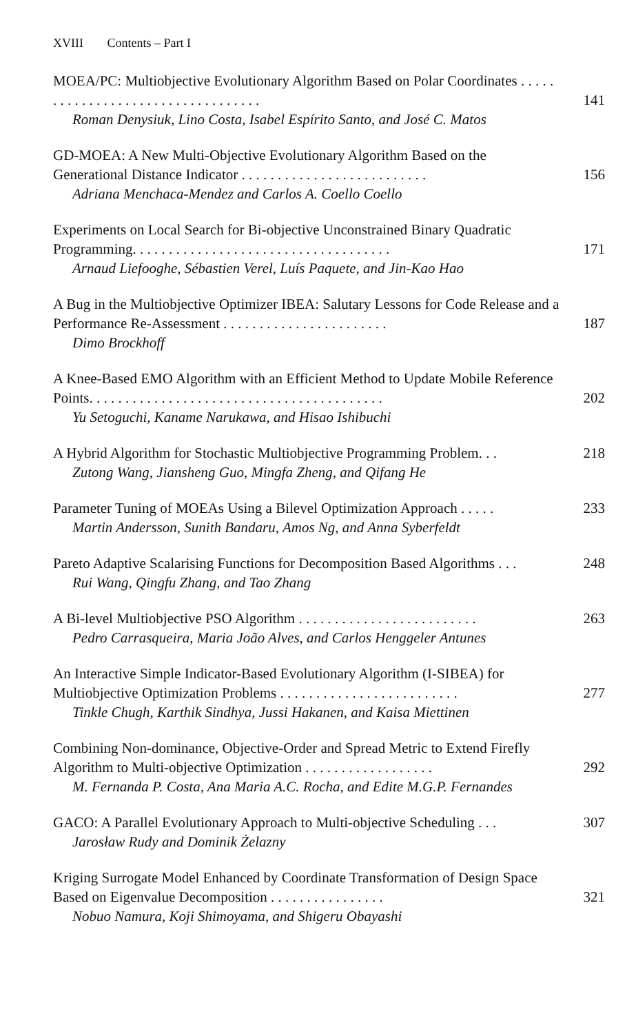XVIII Contents – Part I
MOEA/PC: Multiobjective Evolutionary Algorithm Based on Polar Coordinates . . . . . . . . . . . . . . . . . . . . . . . . . . . . . . . . . .
141
Roman Denysiuk, Lino Costa, Isabel Espírito Santo, and José C. Matos
GD-MOEA: A New Multi-Objective Evolutionary Algorithm Based on the Generational Distance Indicator . . . . . . . . . . . . . . . . . . . . . . . . . .
156
Adriana Menchaca-Mendez and Carlos A. Coello Coello
Experiments on Local Search for Bi-objective Unconstrained Binary Quadratic Programming. . . . . . . . . . . . . . . . . . . . . . . . . . . . . . . . . . . .
171
Arnaud Liefooghe, Sébastien Verel, Luís Paquete, and Jin-Kao Hao
A Bug in the Multiobjective Optimizer IBEA: Salutary Lessons for Code Release and a Performance Re-Assessment . . . . . . . . . . . . . . . . . . . . . . .
187
Dimo Brockhoff
A Knee-Based EMO Algorithm with an Efficient Method to Update Mobile Reference Points. . . . . . . . . . . . . . . . . . . . . . . . . . . . . . . . . . . . . . . . .
202
Yu Setoguchi, Kaname Narukawa, and Hisao Ishibuchi
A Hybrid Algorithm for Stochastic Multiobjective Programming Problem. . .
218
Zutong Wang, Jiansheng Guo, Mingfa Zheng, and Qifang He
Parameter Tuning of MOEAs Using a Bilevel Optimization Approach . . . . .
233
Martin Andersson, Sunith Bandaru, Amos Ng, and Anna Syberfeldt
Pareto Adaptive Scalarising Functions for Decomposition Based Algorithms . . .
248
Rui Wang, Qingfu Zhang, and Tao Zhang
A Bi-level Multiobjective PSO Algorithm . . . . . . . . . . . . . . . . . . . . . . . . .
263
Pedro Carrasqueira, Maria João Alves, and Carlos Henggeler Antunes
An Interactive Simple Indicator-Based Evolutionary Algorithm (I-SIBEA) for Multiobjective Optimization Problems . . . . . . . . . . . . . . . . . . . . . . . . .
277
Tinkle Chugh, Karthik Sindhya, Jussi Hakanen, and Kaisa Miettinen
Combining Non-dominance, Objective-Order and Spread Metric to Extend Firefly Algorithm to Multi-objective Optimization . . . . . . . . . . . . . . . . . .
292
M. Fernanda P. Costa, Ana Maria A.C. Rocha, and Edite M.G.P. Fernandes
GACO: A Parallel Evolutionary Approach to Multi-objective Scheduling . . .
307
Jarosław Rudy and Dominik Żelazny
Kriging Surrogate Model Enhanced by Coordinate Transformation of Design Space Based on Eigenvalue Decomposition . . . . . . . . . . . . . . . .
321
Nobuo Namura, Koji Shimoyama, and Shigeru Obayashi